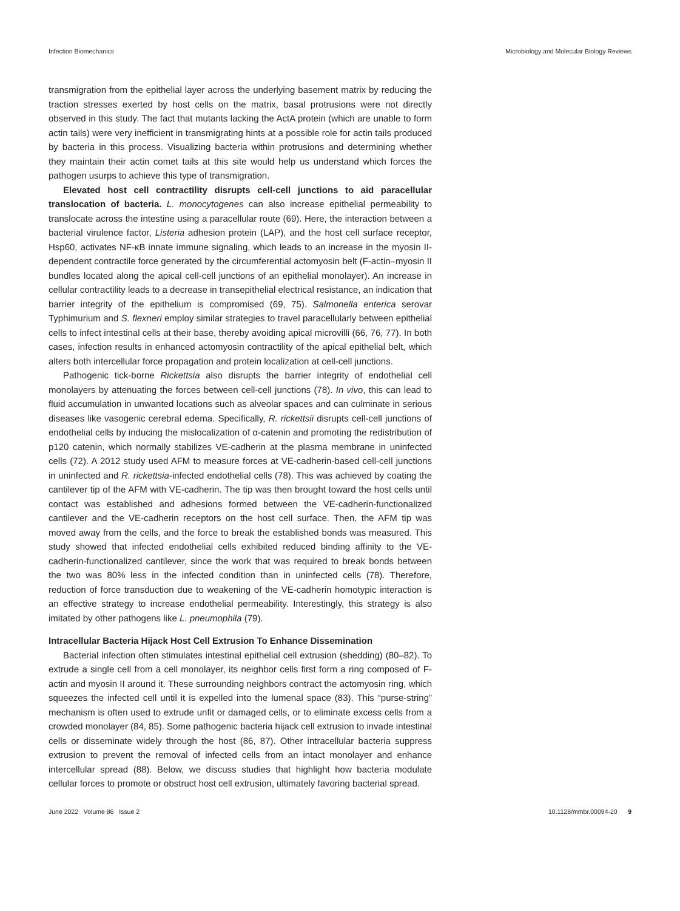Infection Biomechanics Microbiology and Molecular Biology Reviews
transmigration from the epithelial layer across the underlying basement matrix by reducing the traction stresses exerted by host cells on the matrix, basal protrusions were not directly observed in this study. The fact that mutants lacking the ActA protein (which are unable to form actin tails) were very inefficient in transmigrating hints at a possible role for actin tails produced by bacteria in this process. Visualizing bacteria within protrusions and determining whether they maintain their actin comet tails at this site would help us understand which forces the pathogen usurps to achieve this type of transmigration.
Elevated host cell contractility disrupts cell-cell junctions to aid paracellular translocation of bacteria. L. monocytogenes can also increase epithelial permeability to translocate across the intestine using a paracellular route (69). Here, the interaction between a bacterial virulence factor, Listeria adhesion protein (LAP), and the host cell surface receptor, Hsp60, activates NF-κB innate immune signaling, which leads to an increase in the myosin II-dependent contractile force generated by the circumferential actomyosin belt (F-actin–myosin II bundles located along the apical cell-cell junctions of an epithelial monolayer). An increase in cellular contractility leads to a decrease in transepithelial electrical resistance, an indication that barrier integrity of the epithelium is compromised (69, 75). Salmonella enterica serovar Typhimurium and S. flexneri employ similar strategies to travel paracellularly between epithelial cells to infect intestinal cells at their base, thereby avoiding apical microvilli (66, 76, 77). In both cases, infection results in enhanced actomyosin contractility of the apical epithelial belt, which alters both intercellular force propagation and protein localization at cell-cell junctions.
Pathogenic tick-borne Rickettsia also disrupts the barrier integrity of endothelial cell monolayers by attenuating the forces between cell-cell junctions (78). In vivo, this can lead to fluid accumulation in unwanted locations such as alveolar spaces and can culminate in serious diseases like vasogenic cerebral edema. Specifically, R. rickettsii disrupts cell-cell junctions of endothelial cells by inducing the mislocalization of α-catenin and promoting the redistribution of p120 catenin, which normally stabilizes VE-cadherin at the plasma membrane in uninfected cells (72). A 2012 study used AFM to measure forces at VE-cadherin-based cell-cell junctions in uninfected and R. rickettsia-infected endothelial cells (78). This was achieved by coating the cantilever tip of the AFM with VE-cadherin. The tip was then brought toward the host cells until contact was established and adhesions formed between the VE-cadherin-functionalized cantilever and the VE-cadherin receptors on the host cell surface. Then, the AFM tip was moved away from the cells, and the force to break the established bonds was measured. This study showed that infected endothelial cells exhibited reduced binding affinity to the VE-cadherin-functionalized cantilever, since the work that was required to break bonds between the two was 80% less in the infected condition than in uninfected cells (78). Therefore, reduction of force transduction due to weakening of the VE-cadherin homotypic interaction is an effective strategy to increase endothelial permeability. Interestingly, this strategy is also imitated by other pathogens like L. pneumophila (79).
Intracellular Bacteria Hijack Host Cell Extrusion To Enhance Dissemination
Bacterial infection often stimulates intestinal epithelial cell extrusion (shedding) (80–82). To extrude a single cell from a cell monolayer, its neighbor cells first form a ring composed of F-actin and myosin II around it. These surrounding neighbors contract the actomyosin ring, which squeezes the infected cell until it is expelled into the lumenal space (83). This “purse-string” mechanism is often used to extrude unfit or damaged cells, or to eliminate excess cells from a crowded monolayer (84, 85). Some pathogenic bacteria hijack cell extrusion to invade intestinal cells or disseminate widely through the host (86, 87). Other intracellular bacteria suppress extrusion to prevent the removal of infected cells from an intact monolayer and enhance intercellular spread (88). Below, we discuss studies that highlight how bacteria modulate cellular forces to promote or obstruct host cell extrusion, ultimately favoring bacterial spread.
June 2022 Volume 86 Issue 2 10.1128/mmbr.00094-20 9